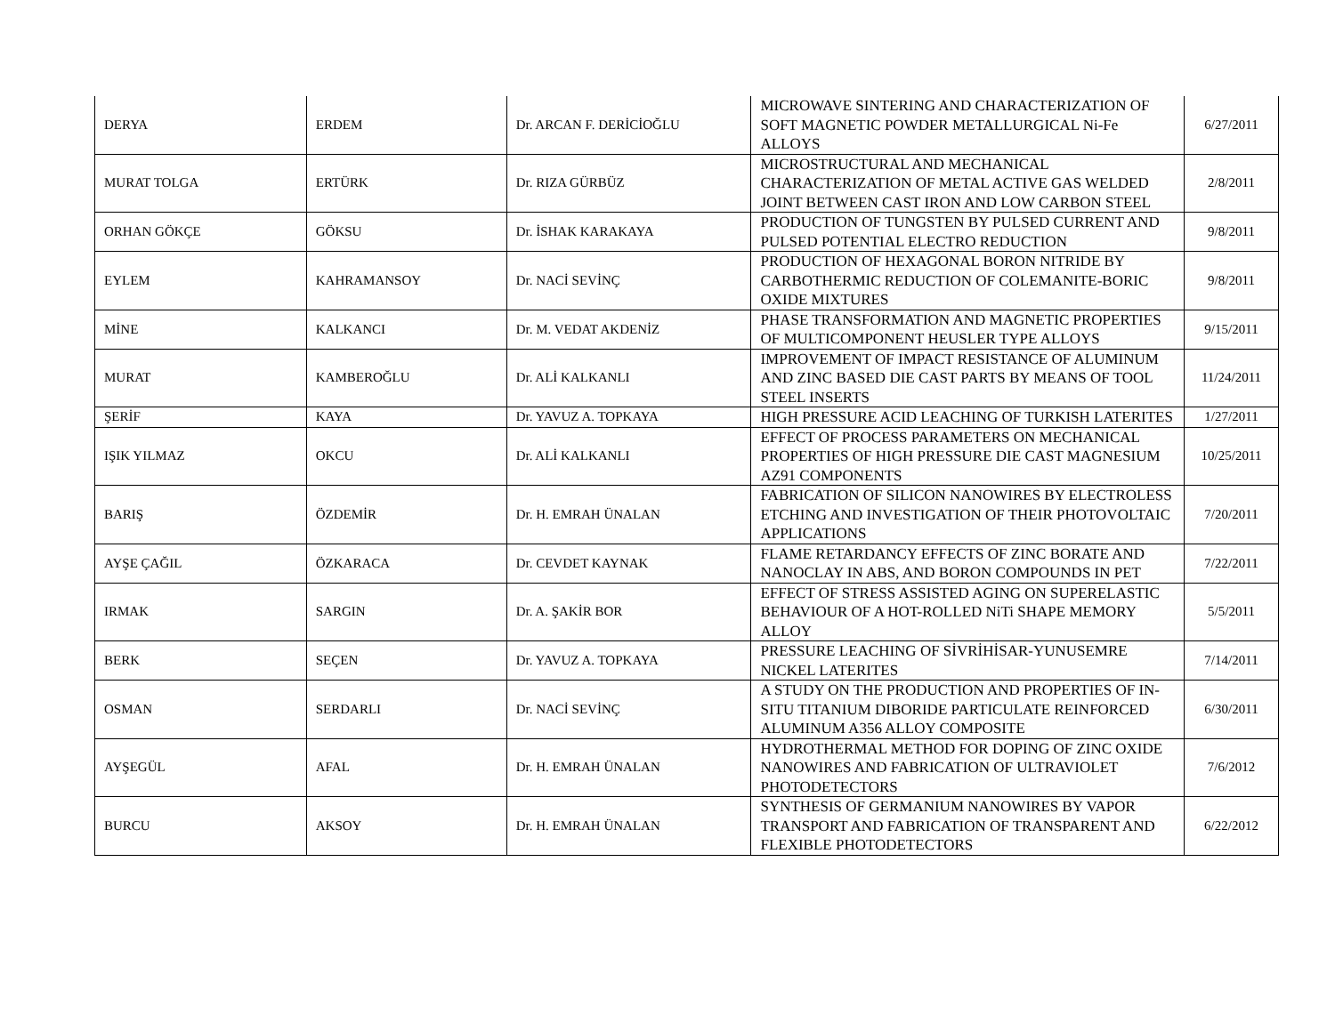| DERYA | ERDEM | Dr. ARCAN F. DERİCİOĞLU | MICROWAVE SINTERING AND CHARACTERIZATION OF SOFT MAGNETIC POWDER METALLURGICAL Ni-Fe ALLOYS | 6/27/2011 |
| MURAT TOLGA | ERTÜRK | Dr. RIZA GÜRBÜZ | MICROSTRUCTURAL AND MECHANICAL CHARACTERIZATION OF METAL ACTIVE GAS WELDED JOINT BETWEEN CAST IRON AND LOW CARBON STEEL | 2/8/2011 |
| ORHAN GÖKÇE | GÖKSU | Dr. İSHAK KARAKAYA | PRODUCTION OF TUNGSTEN BY PULSED CURRENT AND PULSED POTENTIAL ELECTRO REDUCTION | 9/8/2011 |
| EYLEM | KAHRAMANSOY | Dr. NACİ SEVİNÇ | PRODUCTION OF HEXAGONAL BORON NITRIDE BY CARBOTHERMIC REDUCTION OF COLEMANITE-BORIC OXIDE MIXTURES | 9/8/2011 |
| MİNE | KALKANCI | Dr. M. VEDAT AKDENİZ | PHASE TRANSFORMATION AND MAGNETIC PROPERTIES OF MULTICOMPONENT HEUSLER TYPE ALLOYS | 9/15/2011 |
| MURAT | KAMBEROĞLU | Dr. ALİ KALKANLI | IMPROVEMENT OF IMPACT RESISTANCE OF ALUMINUM AND ZINC BASED DIE CAST PARTS BY MEANS OF TOOL STEEL INSERTS | 11/24/2011 |
| ŞERİF | KAYA | Dr. YAVUZ A. TOPKAYA | HIGH PRESSURE ACID LEACHING OF TURKISH LATERITES | 1/27/2011 |
| IŞIK YILMAZ | OKCU | Dr. ALİ KALKANLI | EFFECT OF PROCESS PARAMETERS ON MECHANICAL PROPERTIES OF HIGH PRESSURE DIE CAST MAGNESIUM AZ91 COMPONENTS | 10/25/2011 |
| BARIŞ | ÖZDEMİR | Dr. H. EMRAH ÜNALAN | FABRICATION OF SILICON NANOWIRES BY ELECTROLESS ETCHING AND INVESTIGATION OF THEIR PHOTOVOLTAIC APPLICATIONS | 7/20/2011 |
| AYŞE ÇAĞIL | ÖZKARACA | Dr. CEVDET KAYNAK | FLAME RETARDANCY EFFECTS OF ZINC BORATE AND NANOCLAY IN ABS, AND BORON COMPOUNDS IN PET | 7/22/2011 |
| IRMAK | SARGIN | Dr. A. ŞAKİR BOR | EFFECT OF STRESS ASSISTED AGING ON SUPERELASTIC BEHAVIOUR OF A HOT-ROLLED NiTi SHAPE MEMORY ALLOY | 5/5/2011 |
| BERK | SEÇEN | Dr. YAVUZ A. TOPKAYA | PRESSURE LEACHING OF SİVRİHİSAR-YUNUSEMRE NICKEL LATERITES | 7/14/2011 |
| OSMAN | SERDARLI | Dr. NACİ SEVİNÇ | A STUDY ON THE PRODUCTION AND PROPERTIES OF IN-SITU TITANIUM DIBORIDE PARTICULATE REINFORCED ALUMINUM A356 ALLOY COMPOSITE | 6/30/2011 |
| AYŞEGÜL | AFAL | Dr. H. EMRAH ÜNALAN | HYDROTHERMAL METHOD FOR DOPING OF ZINC OXIDE NANOWIRES AND FABRICATION OF ULTRAVIOLET PHOTODETECTORS | 7/6/2012 |
| BURCU | AKSOY | Dr. H. EMRAH ÜNALAN | SYNTHESIS OF GERMANIUM NANOWIRES BY VAPOR TRANSPORT AND FABRICATION OF TRANSPARENT AND FLEXIBLE PHOTODETECTORS | 6/22/2012 |